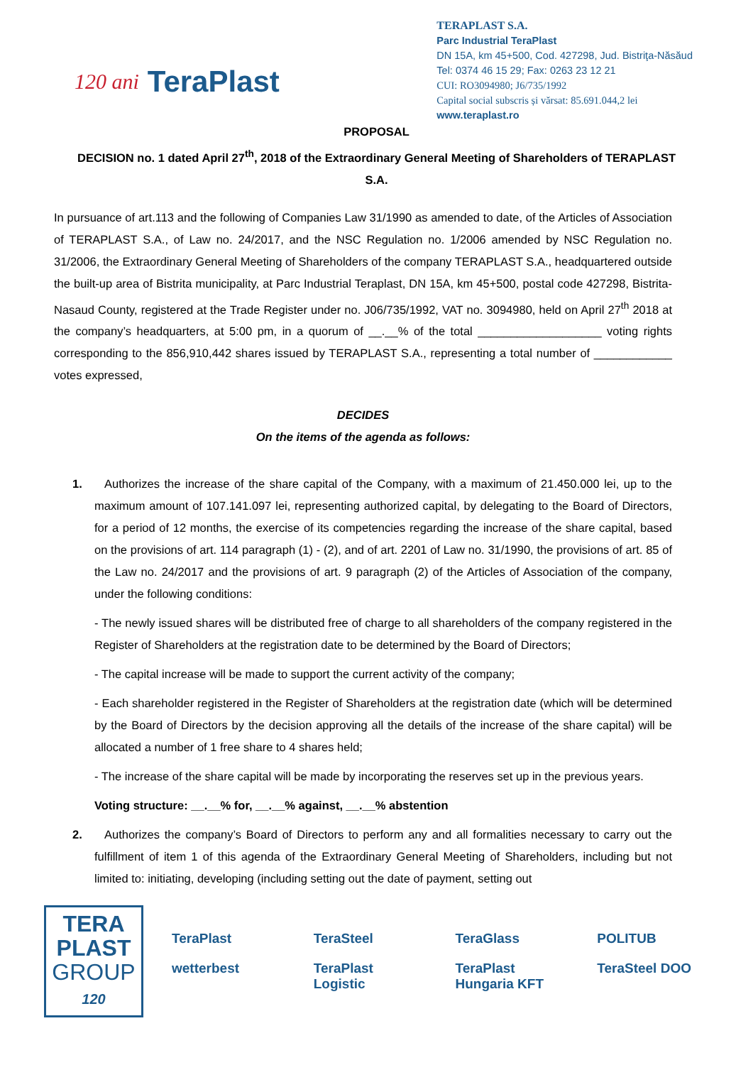120 ani TeraPlast
TERAPLAST S.A.
Parc Industrial TeraPlast
DN 15A, km 45+500, Cod. 427298, Jud. Bistriţa-Năsăud
Tel: 0374 46 15 29; Fax: 0263 23 12 21
CUI: RO3094980; J6/735/1992
Capital social subscris și vărsat: 85.691.044,2 lei
www.teraplast.ro
PROPOSAL
DECISION no. 1 dated April 27<sup>th</sup>, 2018 of the Extraordinary General Meeting of Shareholders of TERAPLAST S.A.
In pursuance of art.113 and the following of Companies Law 31/1990 as amended to date, of the Articles of Association of TERAPLAST S.A., of Law no. 24/2017, and the NSC Regulation no. 1/2006 amended by NSC Regulation no. 31/2006, the Extraordinary General Meeting of Shareholders of the company TERAPLAST S.A., headquartered outside the built-up area of Bistrita municipality, at Parc Industrial Teraplast, DN 15A, km 45+500, postal code 427298, Bistrita-Nasaud County, registered at the Trade Register under no. J06/735/1992, VAT no. 3094980, held on April 27<sup>th</sup> 2018 at the company’s headquarters, at 5:00 pm, in a quorum of __.__% of the total ___________________ voting rights corresponding to the 856,910,442 shares issued by TERAPLAST S.A., representing a total number of ____________ votes expressed,
DECIDES
On the items of the agenda as follows:
1. Authorizes the increase of the share capital of the Company, with a maximum of 21.450.000 lei, up to the maximum amount of 107.141.097 lei, representing authorized capital, by delegating to the Board of Directors, for a period of 12 months, the exercise of its competencies regarding the increase of the share capital, based on the provisions of art. 114 paragraph (1) - (2), and of art. 2201 of Law no. 31/1990, the provisions of art. 85 of the Law no. 24/2017 and the provisions of art. 9 paragraph (2) of the Articles of Association of the company, under the following conditions:
- The newly issued shares will be distributed free of charge to all shareholders of the company registered in the Register of Shareholders at the registration date to be determined by the Board of Directors;
- The capital increase will be made to support the current activity of the company;
- Each shareholder registered in the Register of Shareholders at the registration date (which will be determined by the Board of Directors by the decision approving all the details of the increase of the share capital) will be allocated a number of 1 free share to 4 shares held;
- The increase of the share capital will be made by incorporating the reserves set up in the previous years.
Voting structure: __.__% for, __.__% against, __.__% abstention
2. Authorizes the company’s Board of Directors to perform any and all formalities necessary to carry out the fulfillment of item 1 of this agenda of the Extraordinary General Meeting of Shareholders, including but not limited to: initiating, developing (including setting out the date of payment, setting out
TERA
PLAST
GROUP
120
TeraPlast TeraSteel TeraGlass POLITUB wetterbest TeraPlast Logistic TeraPlast Hungaria KFT TeraSteel DOO